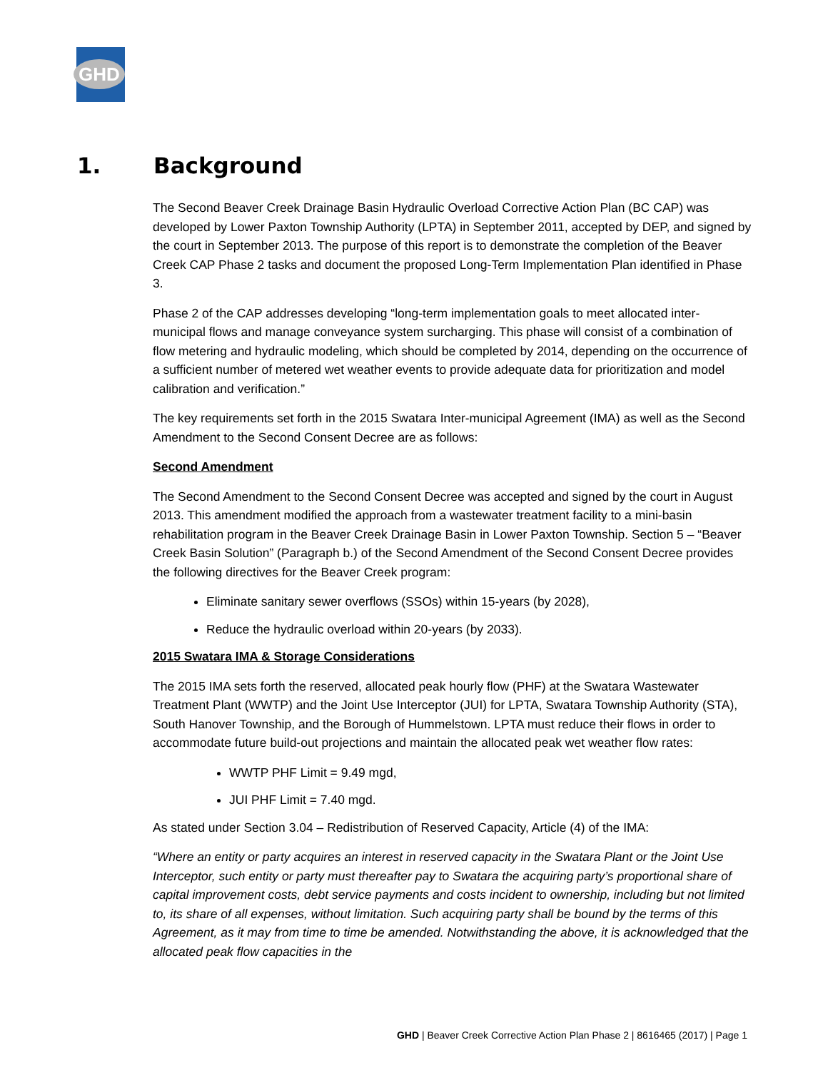GHD
1. Background
The Second Beaver Creek Drainage Basin Hydraulic Overload Corrective Action Plan (BC CAP) was developed by Lower Paxton Township Authority (LPTA) in September 2011, accepted by DEP, and signed by the court in September 2013. The purpose of this report is to demonstrate the completion of the Beaver Creek CAP Phase 2 tasks and document the proposed Long-Term Implementation Plan identified in Phase 3.
Phase 2 of the CAP addresses developing “long-term implementation goals to meet allocated inter-municipal flows and manage conveyance system surcharging. This phase will consist of a combination of flow metering and hydraulic modeling, which should be completed by 2014, depending on the occurrence of a sufficient number of metered wet weather events to provide adequate data for prioritization and model calibration and verification.”
The key requirements set forth in the 2015 Swatara Inter-municipal Agreement (IMA) as well as the Second Amendment to the Second Consent Decree are as follows:
Second Amendment
The Second Amendment to the Second Consent Decree was accepted and signed by the court in August 2013. This amendment modified the approach from a wastewater treatment facility to a mini-basin rehabilitation program in the Beaver Creek Drainage Basin in Lower Paxton Township. Section 5 – “Beaver Creek Basin Solution” (Paragraph b.) of the Second Amendment of the Second Consent Decree provides the following directives for the Beaver Creek program:
Eliminate sanitary sewer overflows (SSOs) within 15-years (by 2028),
Reduce the hydraulic overload within 20-years (by 2033).
2015 Swatara IMA & Storage Considerations
The 2015 IMA sets forth the reserved, allocated peak hourly flow (PHF) at the Swatara Wastewater Treatment Plant (WWTP) and the Joint Use Interceptor (JUI) for LPTA, Swatara Township Authority (STA), South Hanover Township, and the Borough of Hummelstown. LPTA must reduce their flows in order to accommodate future build-out projections and maintain the allocated peak wet weather flow rates:
WWTP PHF Limit = 9.49 mgd,
JUI PHF Limit = 7.40 mgd.
As stated under Section 3.04 – Redistribution of Reserved Capacity, Article (4) of the IMA:
“Where an entity or party acquires an interest in reserved capacity in the Swatara Plant or the Joint Use Interceptor, such entity or party must thereafter pay to Swatara the acquiring party’s proportional share of capital improvement costs, debt service payments and costs incident to ownership, including but not limited to, its share of all expenses, without limitation. Such acquiring party shall be bound by the terms of this Agreement, as it may from time to time be amended. Notwithstanding the above, it is acknowledged that the allocated peak flow capacities in the
GHD | Beaver Creek Corrective Action Plan Phase 2 | 8616465 (2017) | Page 1